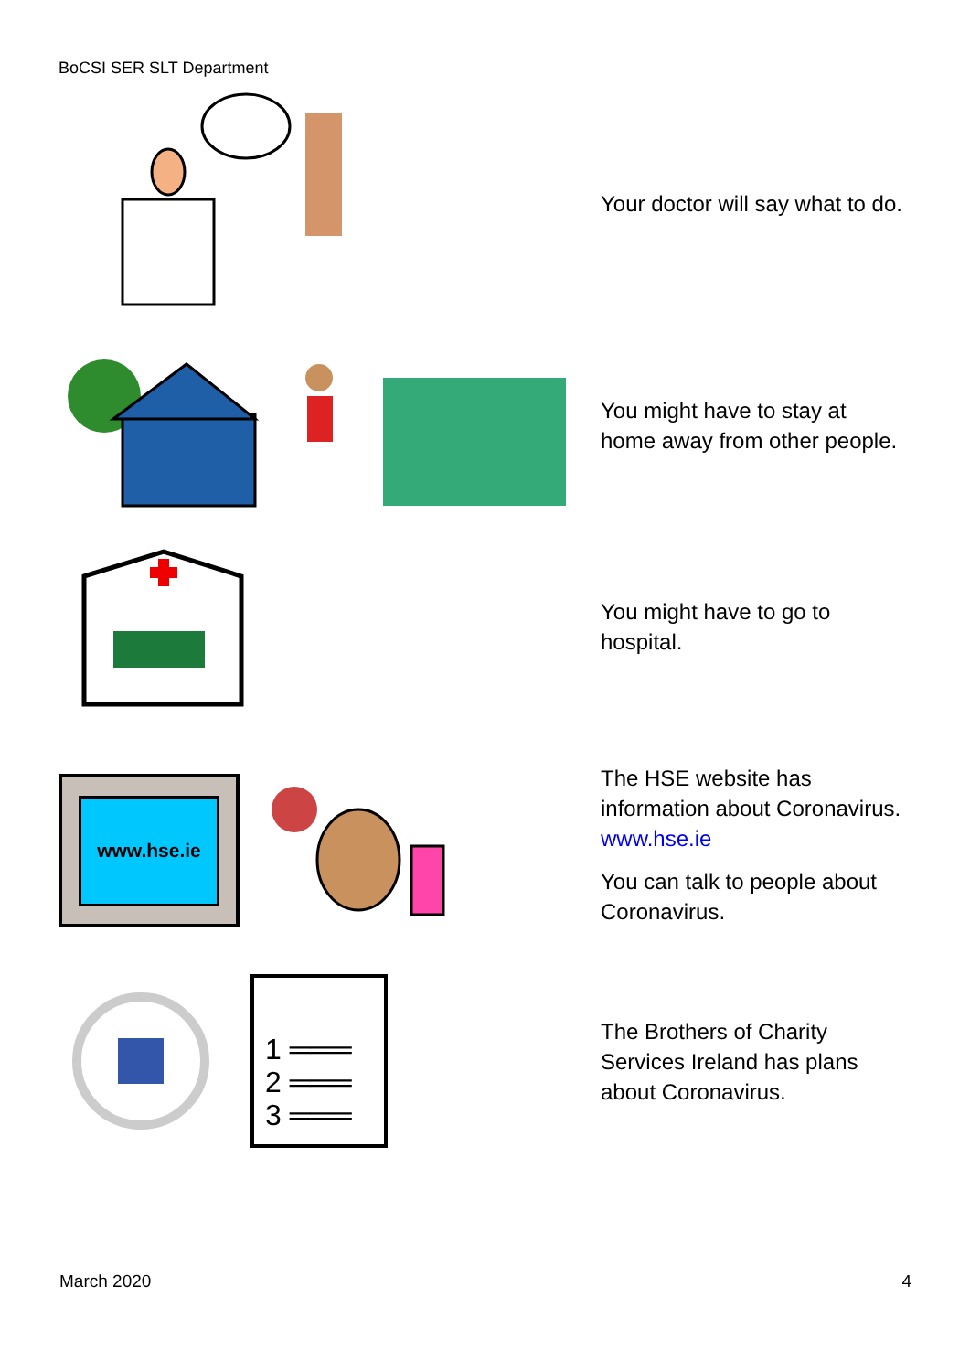BoCSI SER SLT Department
Your doctor will say what to do.
You might have to stay at
home away from other people.
You might have to go to
hospital.
www.hse.ie
The HSE website has
information about Coronavirus.
www.hse.ie
You can talk to people about
Coronavirus.
1 ═══
2 ═══
3 ═══
The Brothers of Charity
Services Ireland has plans
about Coronavirus.
March 2020 4